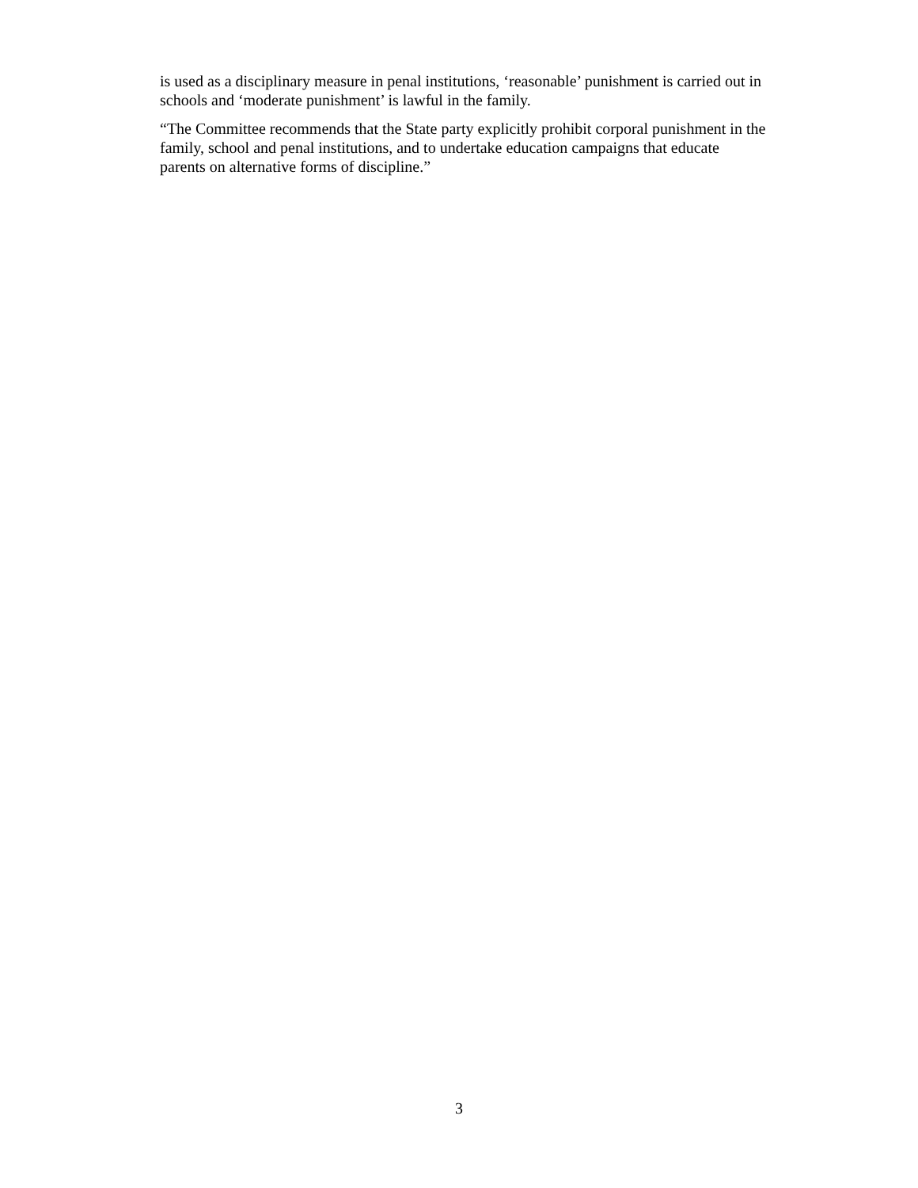is used as a disciplinary measure in penal institutions, ‘reasonable’ punishment is carried out in
schools and ‘moderate punishment’ is lawful in the family.
“The Committee recommends that the State party explicitly prohibit corporal punishment in the
family, school and penal institutions, and to undertake education campaigns that educate
parents on alternative forms of discipline.”
3